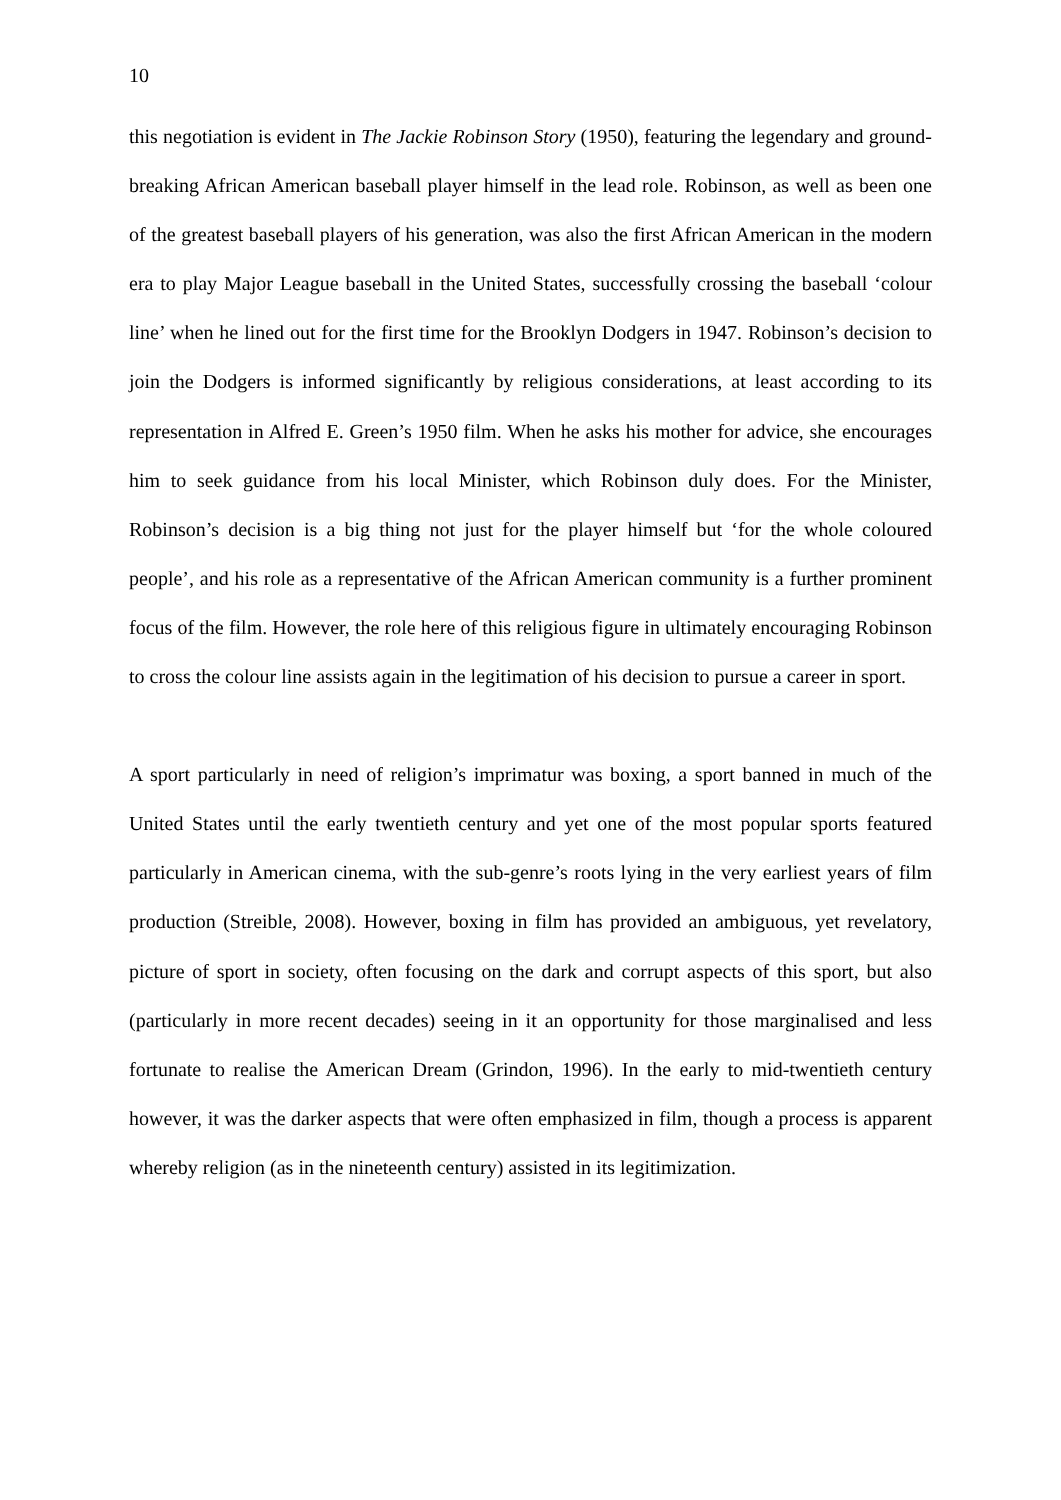10
this negotiation is evident in The Jackie Robinson Story (1950), featuring the legendary and ground-breaking African American baseball player himself in the lead role. Robinson, as well as been one of the greatest baseball players of his generation, was also the first African American in the modern era to play Major League baseball in the United States, successfully crossing the baseball ‘colour line’ when he lined out for the first time for the Brooklyn Dodgers in 1947. Robinson’s decision to join the Dodgers is informed significantly by religious considerations, at least according to its representation in Alfred E. Green’s 1950 film. When he asks his mother for advice, she encourages him to seek guidance from his local Minister, which Robinson duly does. For the Minister, Robinson’s decision is a big thing not just for the player himself but ‘for the whole coloured people’, and his role as a representative of the African American community is a further prominent focus of the film. However, the role here of this religious figure in ultimately encouraging Robinson to cross the colour line assists again in the legitimation of his decision to pursue a career in sport.
A sport particularly in need of religion’s imprimatur was boxing, a sport banned in much of the United States until the early twentieth century and yet one of the most popular sports featured particularly in American cinema, with the sub-genre’s roots lying in the very earliest years of film production (Streible, 2008). However, boxing in film has provided an ambiguous, yet revelatory, picture of sport in society, often focusing on the dark and corrupt aspects of this sport, but also (particularly in more recent decades) seeing in it an opportunity for those marginalised and less fortunate to realise the American Dream (Grindon, 1996). In the early to mid-twentieth century however, it was the darker aspects that were often emphasized in film, though a process is apparent whereby religion (as in the nineteenth century) assisted in its legitimization.